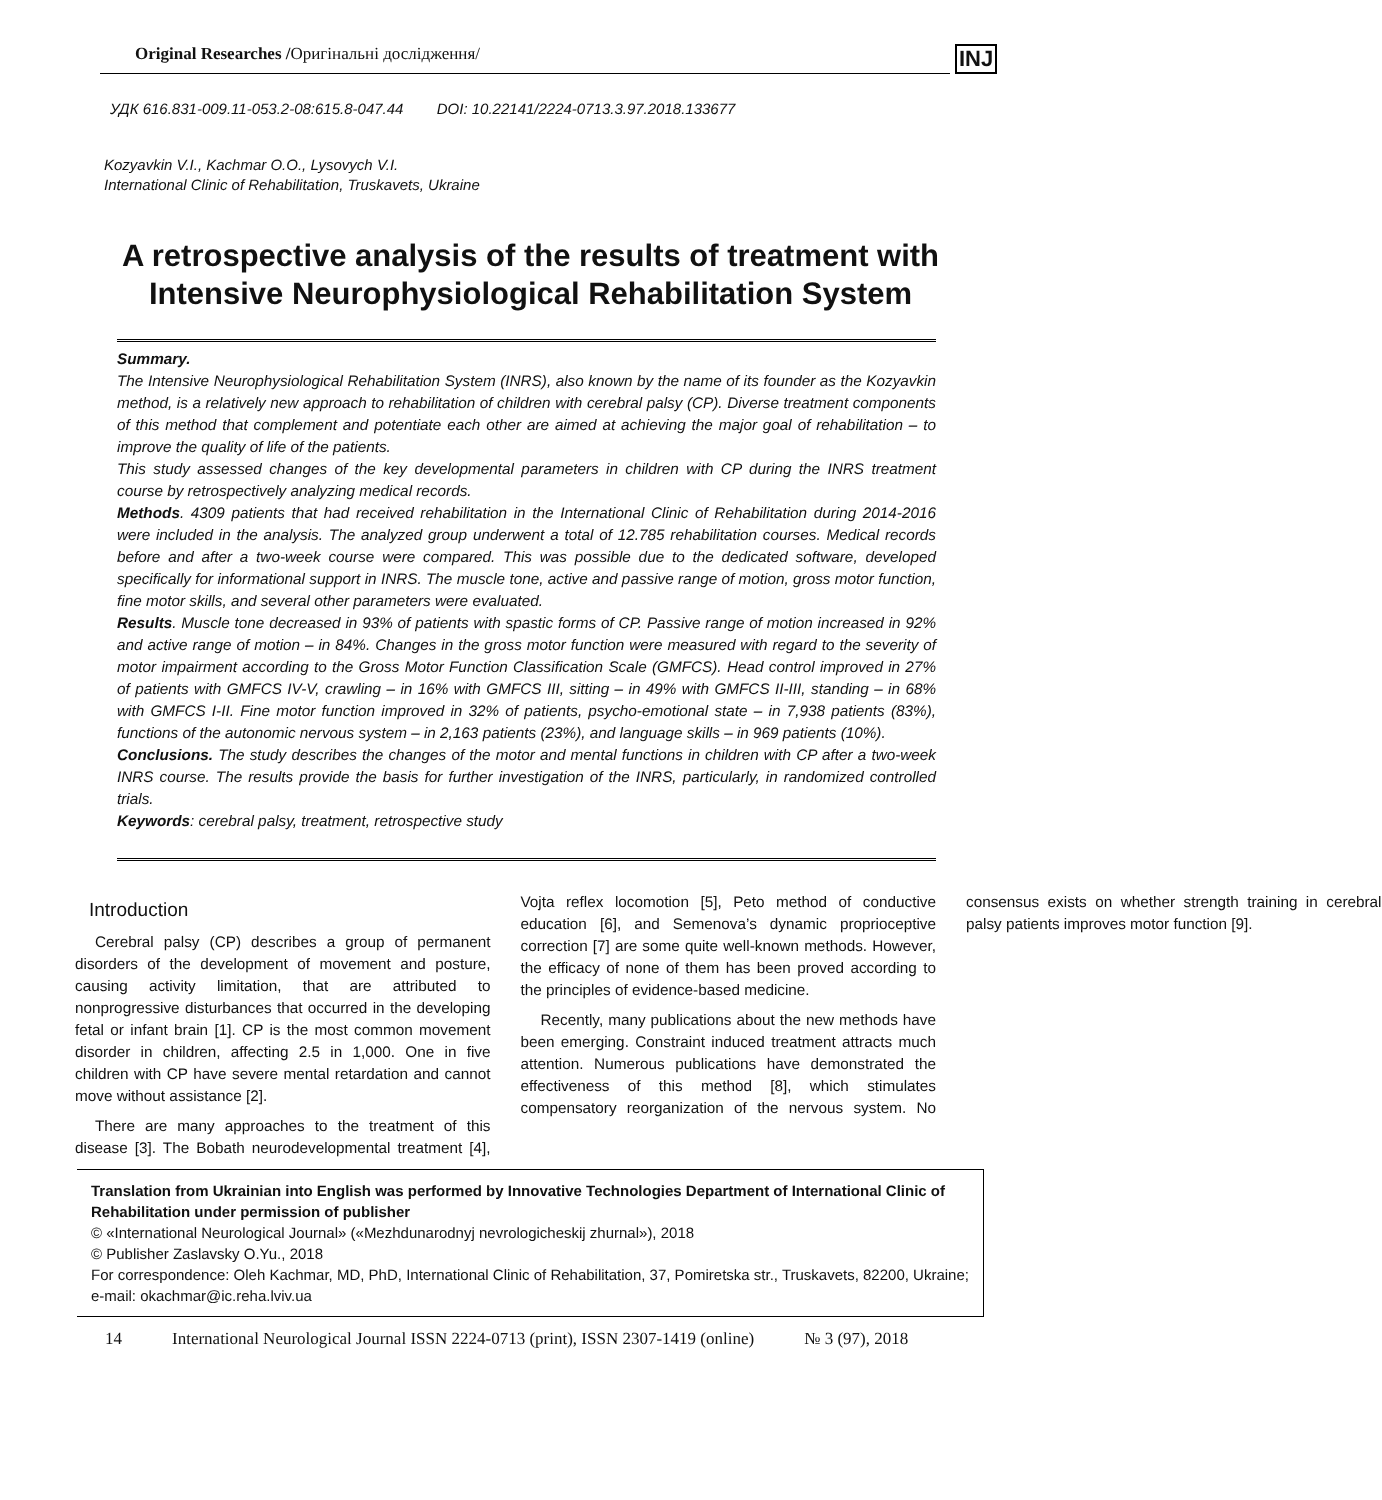Original Researches /Оригінальні дослідження/ INJ
УДК 616.831-009.11-053.2-08:615.8-047.44 DOI: 10.22141/2224-0713.3.97.2018.133677
Kozyavkin V.I., Kachmar O.O., Lysovych V.I.
International Clinic of Rehabilitation, Truskavets, Ukraine
A retrospective analysis of the results of treatment with Intensive Neurophysiological Rehabilitation System
Summary.
The Intensive Neurophysiological Rehabilitation System (INRS), also known by the name of its founder as the Kozyavkin method, is a relatively new approach to rehabilitation of children with cerebral palsy (CP). Diverse treatment components of this method that complement and potentiate each other are aimed at achieving the major goal of rehabilitation – to improve the quality of life of the patients.
This study assessed changes of the key developmental parameters in children with CP during the INRS treatment course by retrospectively analyzing medical records.
Methods. 4309 patients that had received rehabilitation in the International Clinic of Rehabilitation during 2014-2016 were included in the analysis. The analyzed group underwent a total of 12.785 rehabilitation courses. Medical records before and after a two-week course were compared. This was possible due to the dedicated software, developed specifically for informational support in INRS. The muscle tone, active and passive range of motion, gross motor function, fine motor skills, and several other parameters were evaluated.
Results. Muscle tone decreased in 93% of patients with spastic forms of CP. Passive range of motion increased in 92% and active range of motion – in 84%. Changes in the gross motor function were measured with regard to the severity of motor impairment according to the Gross Motor Function Classification Scale (GMFCS). Head control improved in 27% of patients with GMFCS IV-V, crawling – in 16% with GMFCS III, sitting – in 49% with GMFCS II-III, standing – in 68% with GMFCS I-II. Fine motor function improved in 32% of patients, psycho-emotional state – in 7,938 patients (83%), functions of the autonomic nervous system – in 2,163 patients (23%), and language skills – in 969 patients (10%).
Conclusions. The study describes the changes of the motor and mental functions in children with CP after a two-week INRS course. The results provide the basis for further investigation of the INRS, particularly, in randomized controlled trials.
Keywords: cerebral palsy, treatment, retrospective study
Introduction
Cerebral palsy (CP) describes a group of permanent disorders of the development of movement and posture, causing activity limitation, that are attributed to nonprogressive disturbances that occurred in the developing fetal or infant brain [1]. CP is the most common movement disorder in children, affecting 2.5 in 1,000. One in five children with CP have severe mental retardation and cannot move without assistance [2].
There are many approaches to the treatment of this disease [3]. The Bobath neurodevelopmental treatment [4], Vojta reflex locomotion [5], Peto method of conductive education [6], and Semenova’s dynamic proprioceptive correction [7] are some quite well-known methods. However, the efficacy of none of them has been proved according to the principles of evidence-based medicine.
Recently, many publications about the new methods have been emerging. Constraint induced treatment attracts much attention. Numerous publications have demonstrated the effectiveness of this method [8], which stimulates compensatory reorganization of the nervous system. No consensus exists on whether strength training in cerebral palsy patients improves motor function [9].
Translation from Ukrainian into English was performed by Innovative Technologies Department of International Clinic of Rehabilitation under permission of publisher
© «International Neurological Journal» («Mezhdunarodnyj nevrologicheskij zhurnal»), 2018
© Publisher Zaslavsky O.Yu., 2018
For correspondence: Oleh Kachmar, MD, PhD, International Clinic of Rehabilitation, 37, Pomiretska str., Truskavets, 82200, Ukraine; e-mail: okachmar@ic.reha.lviv.ua
14 International Neurological Journal ISSN 2224-0713 (print), ISSN 2307-1419 (online) № 3 (97), 2018